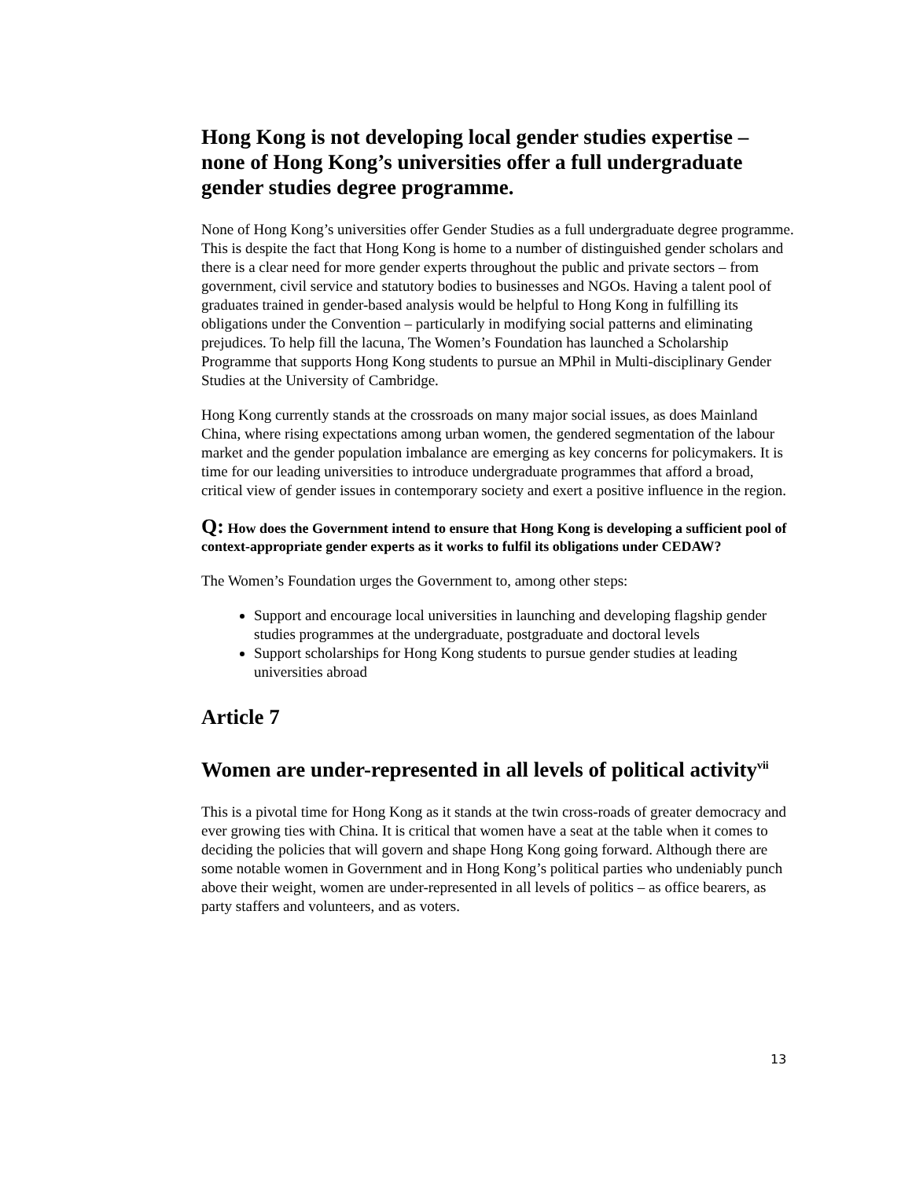Hong Kong is not developing local gender studies expertise – none of Hong Kong’s universities offer a full undergraduate gender studies degree programme.
None of Hong Kong’s universities offer Gender Studies as a full undergraduate degree programme. This is despite the fact that Hong Kong is home to a number of distinguished gender scholars and there is a clear need for more gender experts throughout the public and private sectors – from government, civil service and statutory bodies to businesses and NGOs. Having a talent pool of graduates trained in gender-based analysis would be helpful to Hong Kong in fulfilling its obligations under the Convention – particularly in modifying social patterns and eliminating prejudices. To help fill the lacuna, The Women’s Foundation has launched a Scholarship Programme that supports Hong Kong students to pursue an MPhil in Multi-disciplinary Gender Studies at the University of Cambridge.
Hong Kong currently stands at the crossroads on many major social issues, as does Mainland China, where rising expectations among urban women, the gendered segmentation of the labour market and the gender population imbalance are emerging as key concerns for policymakers. It is time for our leading universities to introduce undergraduate programmes that afford a broad, critical view of gender issues in contemporary society and exert a positive influence in the region.
Q: How does the Government intend to ensure that Hong Kong is developing a sufficient pool of context-appropriate gender experts as it works to fulfil its obligations under CEDAW?
The Women’s Foundation urges the Government to, among other steps:
Support and encourage local universities in launching and developing flagship gender studies programmes at the undergraduate, postgraduate and doctoral levels
Support scholarships for Hong Kong students to pursue gender studies at leading universities abroad
Article 7
Women are under-represented in all levels of political activity<sup>vii</sup>
This is a pivotal time for Hong Kong as it stands at the twin cross-roads of greater democracy and ever growing ties with China. It is critical that women have a seat at the table when it comes to deciding the policies that will govern and shape Hong Kong going forward. Although there are some notable women in Government and in Hong Kong’s political parties who undeniably punch above their weight, women are under-represented in all levels of politics – as office bearers, as party staffers and volunteers, and as voters.
13